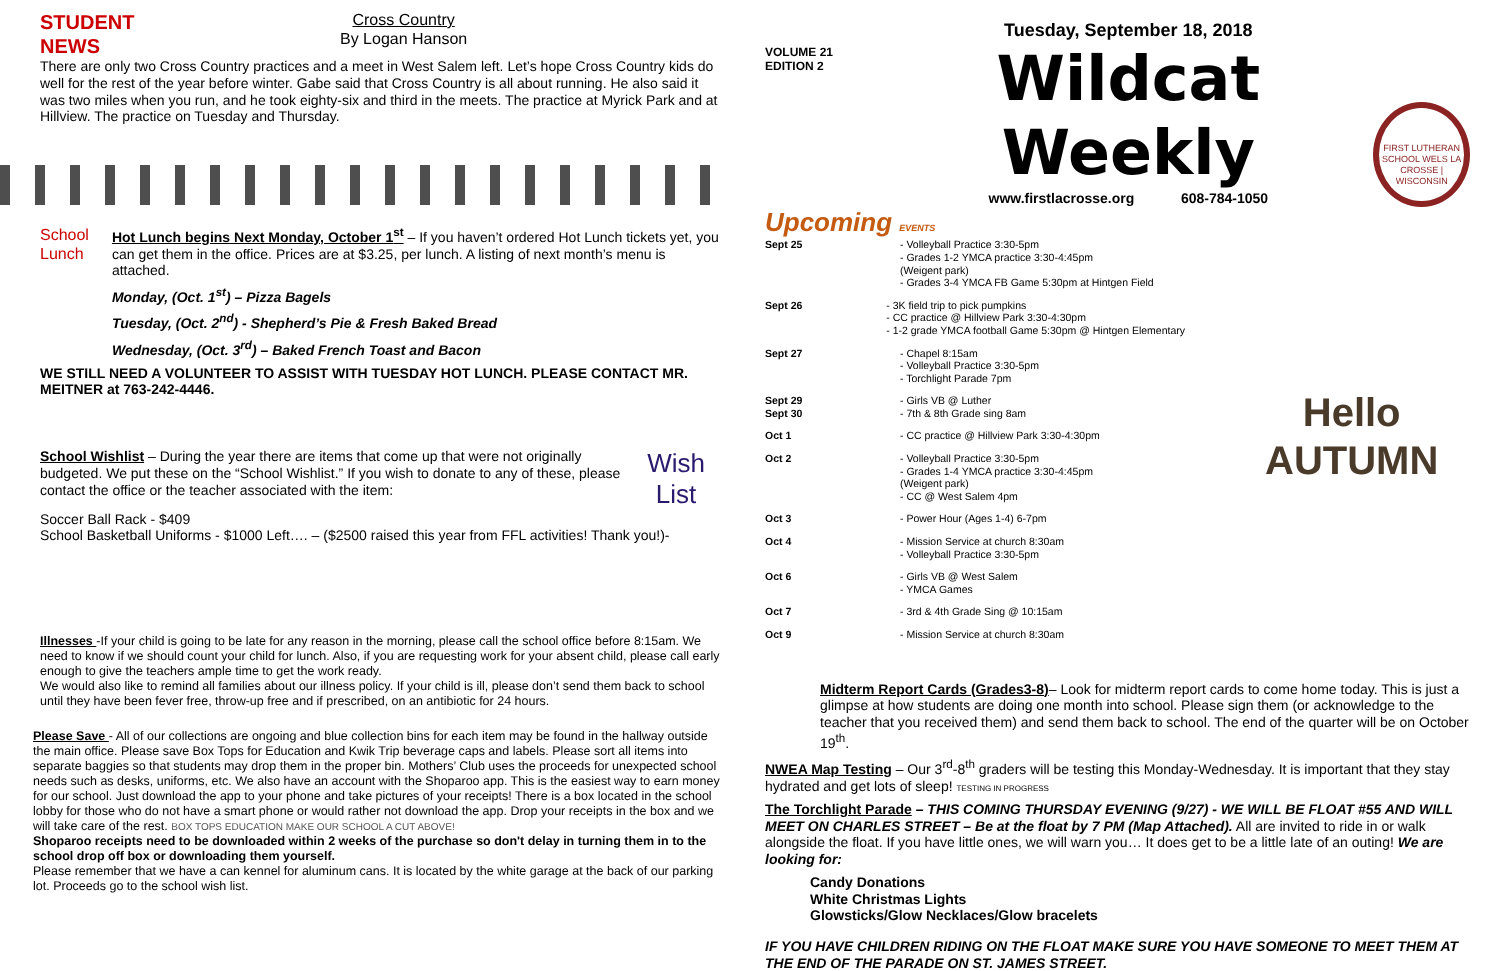STUDENT
NEWS
Cross Country
By Logan Hanson
There are only two Cross Country practices and a meet in West Salem left. Let’s hope Cross Country kids do well for the rest of the year before winter. Gabe said that Cross Country is all about running. He also said it was two miles when you run, and he took eighty-six and third in the meets. The practice at Myrick Park and at Hillview. The practice on Tuesday and Thursday.
School Lunch Hot Lunch begins Next Monday, October 1<sup>st</sup> – If you haven’t ordered Hot Lunch tickets yet, you can get them in the office. Prices are at $3.25, per lunch. A listing of next month’s menu is attached.
Monday, (Oct. 1<sup>st</sup>) – Pizza Bagels
Tuesday, (Oct. 2<sup>nd</sup>) - Shepherd’s Pie & Fresh Baked Bread
Wednesday, (Oct. 3<sup>rd</sup>) – Baked French Toast and Bacon
WE STILL NEED A VOLUNTEER TO ASSIST WITH TUESDAY HOT LUNCH. PLEASE CONTACT MR. MEITNER at 763-242-4446.
School Wishlist – During the year there are items that come up that were not originally budgeted. We put these on the “School Wishlist.” If you wish to donate to any of these, please contact the office or the teacher associated with the item:
Wish List
Soccer Ball Rack - $409
School Basketball Uniforms - $1000 Left…. – ($2500 raised this year from FFL activities! Thank you!)-
Illnesses -If your child is going to be late for any reason in the morning, please call the school office before 8:15am. We need to know if we should count your child for lunch. Also, if you are requesting work for your absent child, please call early enough to give the teachers ample time to get the work ready.
We would also like to remind all families about our illness policy. If your child is ill, please don’t send them back to school until they have been fever free, throw-up free and if prescribed, on an antibiotic for 24 hours.
Please Save - All of our collections are ongoing and blue collection bins for each item may be found in the hallway outside the main office. Please save Box Tops for Education and Kwik Trip beverage caps and labels. Please sort all items into separate baggies so that students may drop them in the proper bin. Mothers’ Club uses the proceeds for unexpected school needs such as desks, uniforms, etc. We also have an account with the Shoparoo app. This is the easiest way to earn money for our school. Just download the app to your phone and take pictures of your receipts! There is a box located in the school lobby for those who do not have a smart phone or would rather not download the app. Drop your receipts in the box and we will take care of the rest. BOX TOPS EDUCATION MAKE OUR SCHOOL A CUT ABOVE!
Shoparoo receipts need to be downloaded within 2 weeks of the purchase so don't delay in turning them in to the school drop off box or downloading them yourself.
Please remember that we have a can kennel for aluminum cans. It is located by the white garage at the back of our parking lot. Proceeds go to the school wish list.
VOLUME 21
EDITION 2
Tuesday, September 18, 2018
Wildcat Weekly
www.firstlacrosse.org 608-784-1050
FIRST LUTHERAN SCHOOL WELS LA CROSSE | WISCONSIN
Upcoming EVENTS
Sept 25 - Volleyball Practice 3:30-5pm
- Grades 1-2 YMCA practice 3:30-4:45pm
(Weigent park)
- Grades 3-4 YMCA FB Game 5:30pm at Hintgen Field
Sept 26 - 3K field trip to pick pumpkins
- CC practice @ Hillview Park 3:30-4:30pm
- 1-2 grade YMCA football Game 5:30pm @ Hintgen Elementary
Sept 27 - Chapel 8:15am
- Volleyball Practice 3:30-5pm
- Torchlight Parade 7pm
Sept 29
Sept 30
- Girls VB @ Luther
- 7th & 8th Grade sing 8am
Oct 1 - CC practice @ Hillview Park 3:30-4:30pm
Oct 2 - Volleyball Practice 3:30-5pm
- Grades 1-4 YMCA practice 3:30-4:45pm
(Weigent park)
- CC @ West Salem 4pm
Oct 3 - Power Hour (Ages 1-4) 6-7pm
Oct 4 - Mission Service at church 8:30am
- Volleyball Practice 3:30-5pm
Oct 6 - Girls VB @ West Salem
- YMCA Games
Oct 7 - 3rd & 4th Grade Sing @ 10:15am
Oct 9 - Mission Service at church 8:30am
Hello
AUTUMN
Midterm Report Cards (Grades3-8)– Look for midterm report cards to come home today. This is just a glimpse at how students are doing one month into school. Please sign them (or acknowledge to the teacher that you received them) and send them back to school. The end of the quarter will be on October 19<sup>th</sup>.
NWEA Map Testing – Our 3<sup>rd</sup>-8<sup>th</sup> graders will be testing this Monday-Wednesday. It is important that they stay hydrated and get lots of sleep! TESTING IN PROGRESS
The Torchlight Parade – THIS COMING THURSDAY EVENING (9/27) - WE WILL BE FLOAT #55 AND WILL MEET ON CHARLES STREET – Be at the float by 7 PM (Map Attached). All are invited to ride in or walk alongside the float. If you have little ones, we will warn you… It does get to be a little late of an outing! We are looking for:
Candy Donations
White Christmas Lights
Glowsticks/Glow Necklaces/Glow bracelets
IF YOU HAVE CHILDREN RIDING ON THE FLOAT MAKE SURE YOU HAVE SOMEONE TO MEET THEM AT THE END OF THE PARADE ON ST. JAMES STREET.